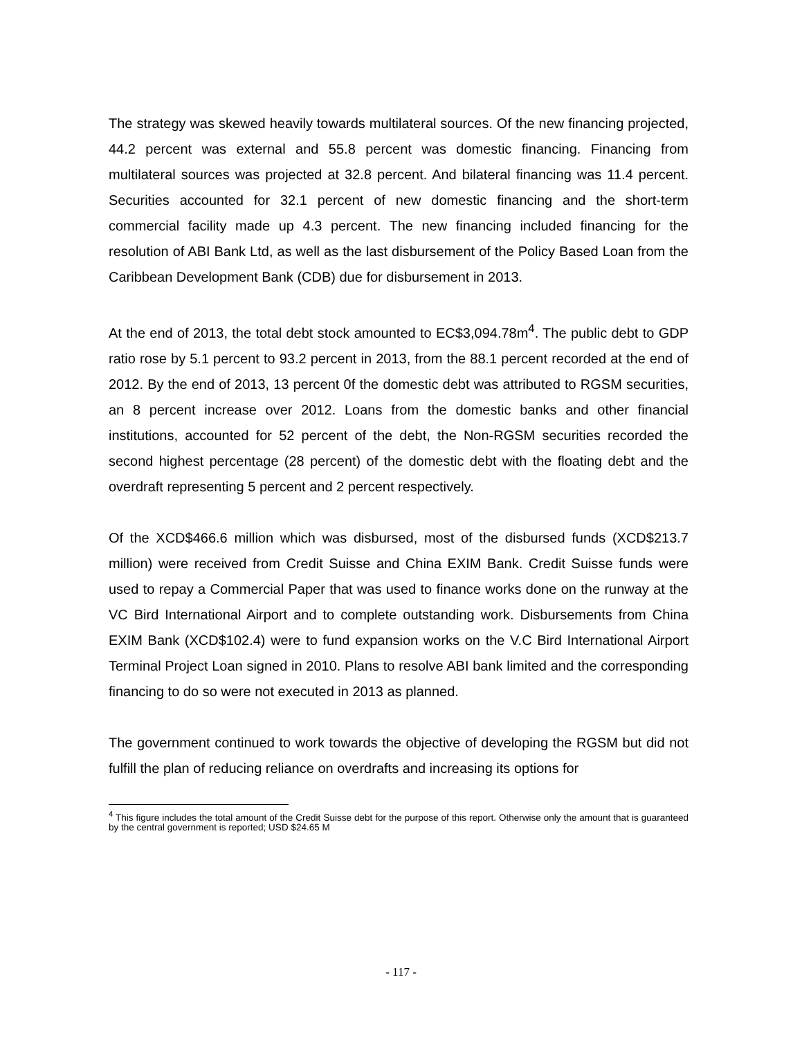The strategy was skewed heavily towards multilateral sources. Of the new financing projected, 44.2 percent was external and 55.8 percent was domestic financing. Financing from multilateral sources was projected at 32.8 percent. And bilateral financing was 11.4 percent. Securities accounted for 32.1 percent of new domestic financing and the short-term commercial facility made up 4.3 percent. The new financing included financing for the resolution of ABI Bank Ltd, as well as the last disbursement of the Policy Based Loan from the Caribbean Development Bank (CDB) due for disbursement in 2013.
At the end of 2013, the total debt stock amounted to EC$3,094.78m<sup>4</sup>. The public debt to GDP ratio rose by 5.1 percent to 93.2 percent in 2013, from the 88.1 percent recorded at the end of 2012. By the end of 2013, 13 percent 0f the domestic debt was attributed to RGSM securities, an 8 percent increase over 2012. Loans from the domestic banks and other financial institutions, accounted for 52 percent of the debt, the Non-RGSM securities recorded the second highest percentage (28 percent) of the domestic debt with the floating debt and the overdraft representing 5 percent and 2 percent respectively.
Of the XCD$466.6 million which was disbursed, most of the disbursed funds (XCD$213.7 million) were received from Credit Suisse and China EXIM Bank. Credit Suisse funds were used to repay a Commercial Paper that was used to finance works done on the runway at the VC Bird International Airport and to complete outstanding work. Disbursements from China EXIM Bank (XCD$102.4) were to fund expansion works on the V.C Bird International Airport Terminal Project Loan signed in 2010. Plans to resolve ABI bank limited and the corresponding financing to do so were not executed in 2013 as planned.
The government continued to work towards the objective of developing the RGSM but did not fulfill the plan of reducing reliance on overdrafts and increasing its options for
<sup>4</sup> This figure includes the total amount of the Credit Suisse debt for the purpose of this report. Otherwise only the amount that is guaranteed by the central government is reported; USD $24.65 M
- 117 -